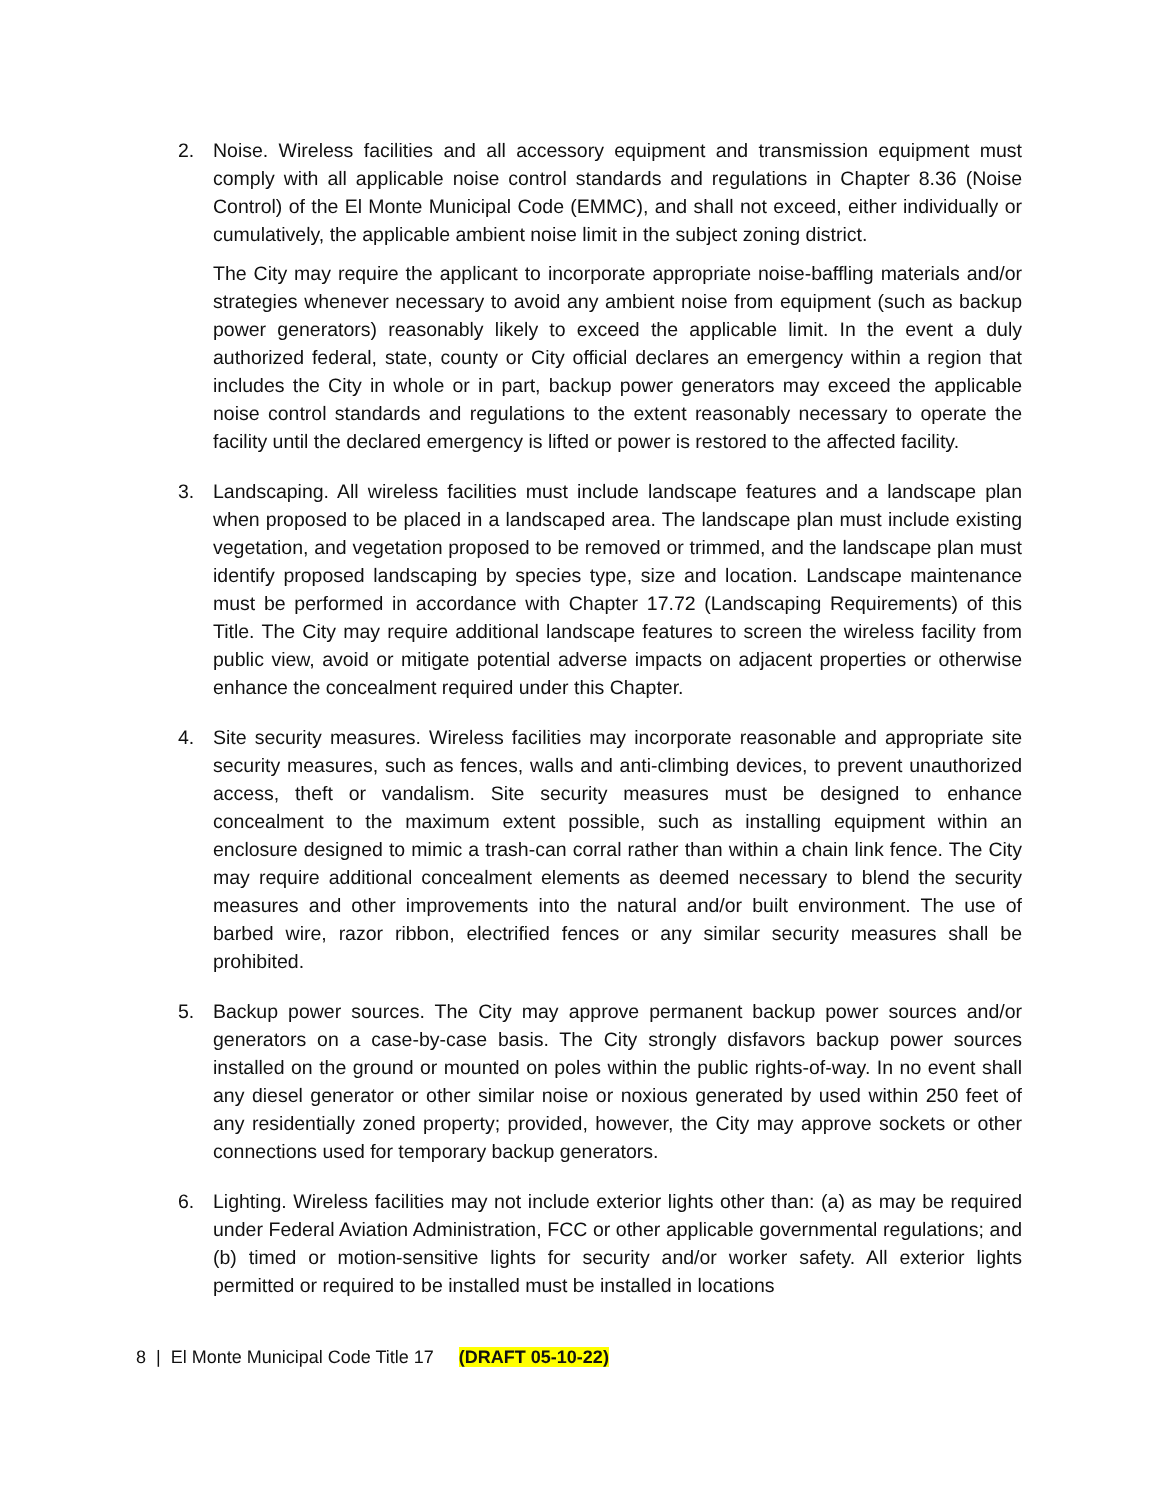2. Noise. Wireless facilities and all accessory equipment and transmission equipment must comply with all applicable noise control standards and regulations in Chapter 8.36 (Noise Control) of the El Monte Municipal Code (EMMC), and shall not exceed, either individually or cumulatively, the applicable ambient noise limit in the subject zoning district.
The City may require the applicant to incorporate appropriate noise-baffling materials and/or strategies whenever necessary to avoid any ambient noise from equipment (such as backup power generators) reasonably likely to exceed the applicable limit. In the event a duly authorized federal, state, county or City official declares an emergency within a region that includes the City in whole or in part, backup power generators may exceed the applicable noise control standards and regulations to the extent reasonably necessary to operate the facility until the declared emergency is lifted or power is restored to the affected facility.
3. Landscaping. All wireless facilities must include landscape features and a landscape plan when proposed to be placed in a landscaped area. The landscape plan must include existing vegetation, and vegetation proposed to be removed or trimmed, and the landscape plan must identify proposed landscaping by species type, size and location. Landscape maintenance must be performed in accordance with Chapter 17.72 (Landscaping Requirements) of this Title. The City may require additional landscape features to screen the wireless facility from public view, avoid or mitigate potential adverse impacts on adjacent properties or otherwise enhance the concealment required under this Chapter.
4. Site security measures. Wireless facilities may incorporate reasonable and appropriate site security measures, such as fences, walls and anti-climbing devices, to prevent unauthorized access, theft or vandalism. Site security measures must be designed to enhance concealment to the maximum extent possible, such as installing equipment within an enclosure designed to mimic a trash-can corral rather than within a chain link fence. The City may require additional concealment elements as deemed necessary to blend the security measures and other improvements into the natural and/or built environment. The use of barbed wire, razor ribbon, electrified fences or any similar security measures shall be prohibited.
5. Backup power sources. The City may approve permanent backup power sources and/or generators on a case-by-case basis. The City strongly disfavors backup power sources installed on the ground or mounted on poles within the public rights-of-way. In no event shall any diesel generator or other similar noise or noxious generated by used within 250 feet of any residentially zoned property; provided, however, the City may approve sockets or other connections used for temporary backup generators.
6. Lighting. Wireless facilities may not include exterior lights other than: (a) as may be required under Federal Aviation Administration, FCC or other applicable governmental regulations; and (b) timed or motion-sensitive lights for security and/or worker safety. All exterior lights permitted or required to be installed must be installed in locations
8 | El Monte Municipal Code Title 17 (DRAFT 05-10-22)